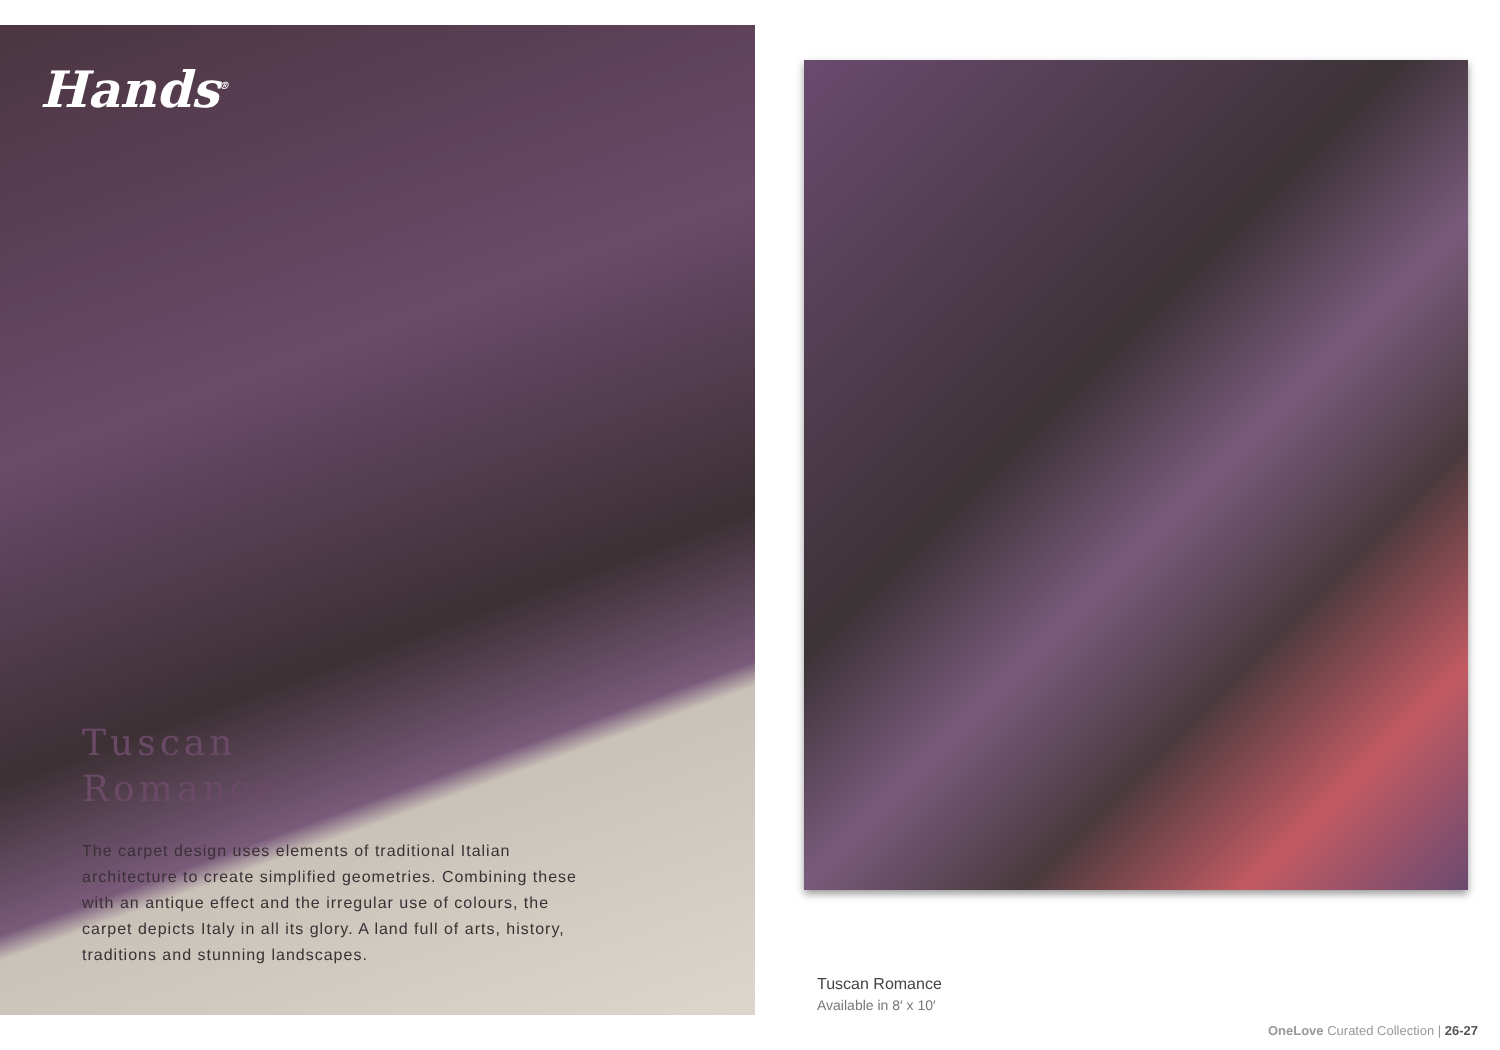Hands<sup>®</sup>
Tuscan
Romance
The carpet design uses elements of traditional Italian architecture to create simplified geometries. Combining these with an antique effect and the irregular use of colours, the carpet depicts Italy in all its glory. A land full of arts, history, traditions and stunning landscapes.
Tuscan Romance
Available in 8′ x 10′
OneLove Curated Collection | 26-27